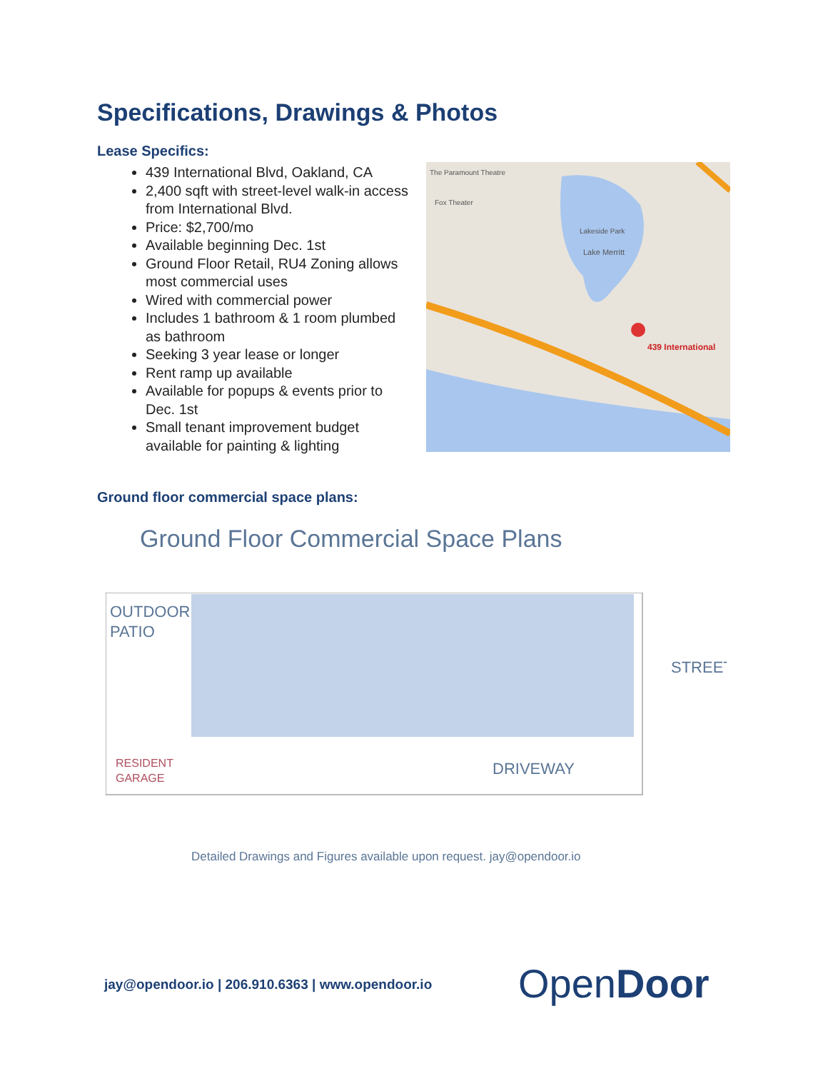Specifications, Drawings & Photos
Lease Specifics:
439 International Blvd, Oakland, CA
2,400 sqft with street-level walk-in access from International Blvd.
Price: $2,700/mo
Available beginning Dec. 1st
Ground Floor Retail, RU4 Zoning allows most commercial uses
Wired with commercial power
Includes 1 bathroom & 1 room plumbed as bathroom
Seeking 3 year lease or longer
Rent ramp up available
Available for popups & events prior to Dec. 1st
Small tenant improvement budget available for painting & lighting
The Paramount Theatre
Fox Theater
Lakeside Park
Lake Merritt
439 International
Ground floor commercial space plans:
Ground Floor Commercial Space Plans
OUTDOOR
PATIO
STREET
RESIDENT
GARAGE
DRIVEWAY
Detailed Drawings and Figures available upon request. jay@opendoor.io
jay@opendoor.io | 206.910.6363 | www.opendoor.io
Open Door